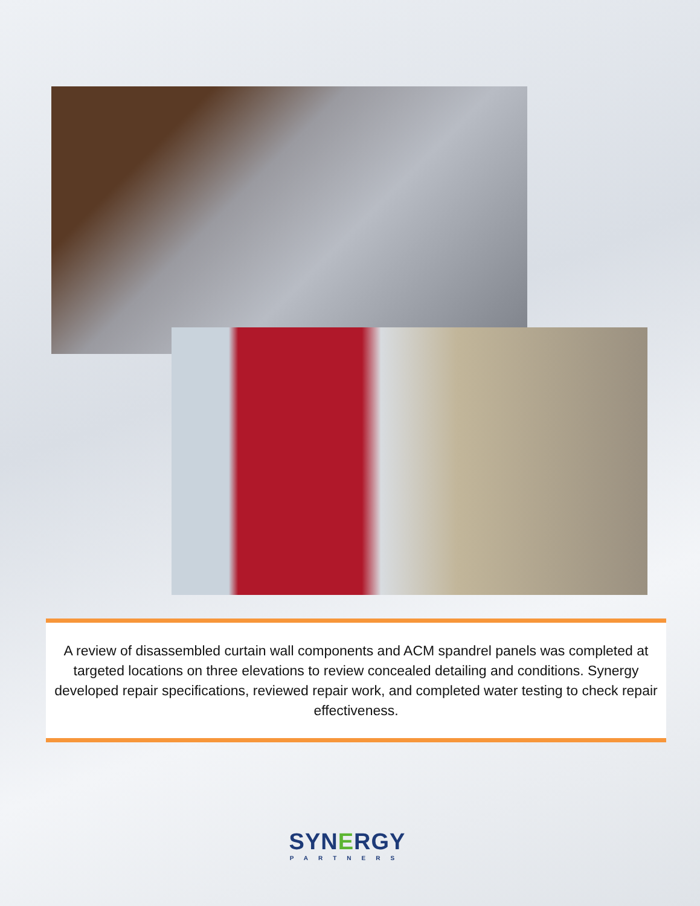A review of disassembled curtain wall components and ACM spandrel panels was completed at targeted locations on three elevations to review concealed detailing and conditions. Synergy developed repair specifications, reviewed repair work, and completed water testing to check repair effectiveness.
SYNERGY
PARTNERS